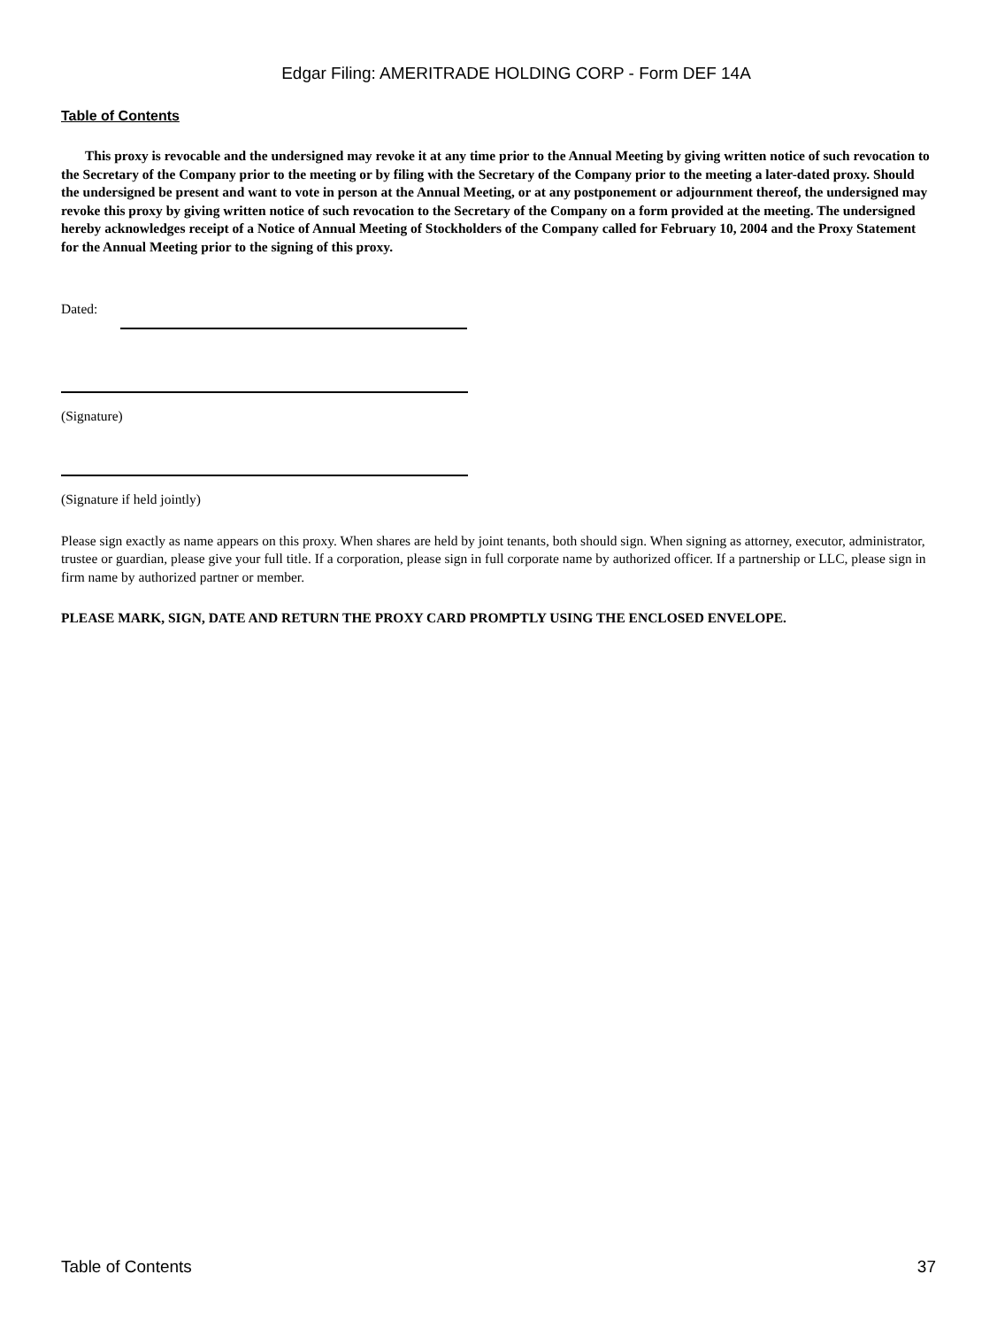Edgar Filing: AMERITRADE HOLDING CORP - Form DEF 14A
Table of Contents
This proxy is revocable and the undersigned may revoke it at any time prior to the Annual Meeting by giving written notice of such revocation to the Secretary of the Company prior to the meeting or by filing with the Secretary of the Company prior to the meeting a later-dated proxy. Should the undersigned be present and want to vote in person at the Annual Meeting, or at any postponement or adjournment thereof, the undersigned may revoke this proxy by giving written notice of such revocation to the Secretary of the Company on a form provided at the meeting. The undersigned hereby acknowledges receipt of a Notice of Annual Meeting of Stockholders of the Company called for February 10, 2004 and the Proxy Statement for the Annual Meeting prior to the signing of this proxy.
Dated:
(Signature)
(Signature if held jointly)
Please sign exactly as name appears on this proxy. When shares are held by joint tenants, both should sign. When signing as attorney, executor, administrator, trustee or guardian, please give your full title. If a corporation, please sign in full corporate name by authorized officer. If a partnership or LLC, please sign in firm name by authorized partner or member.
PLEASE MARK, SIGN, DATE AND RETURN THE PROXY CARD PROMPTLY USING THE ENCLOSED ENVELOPE.
Table of Contents 37